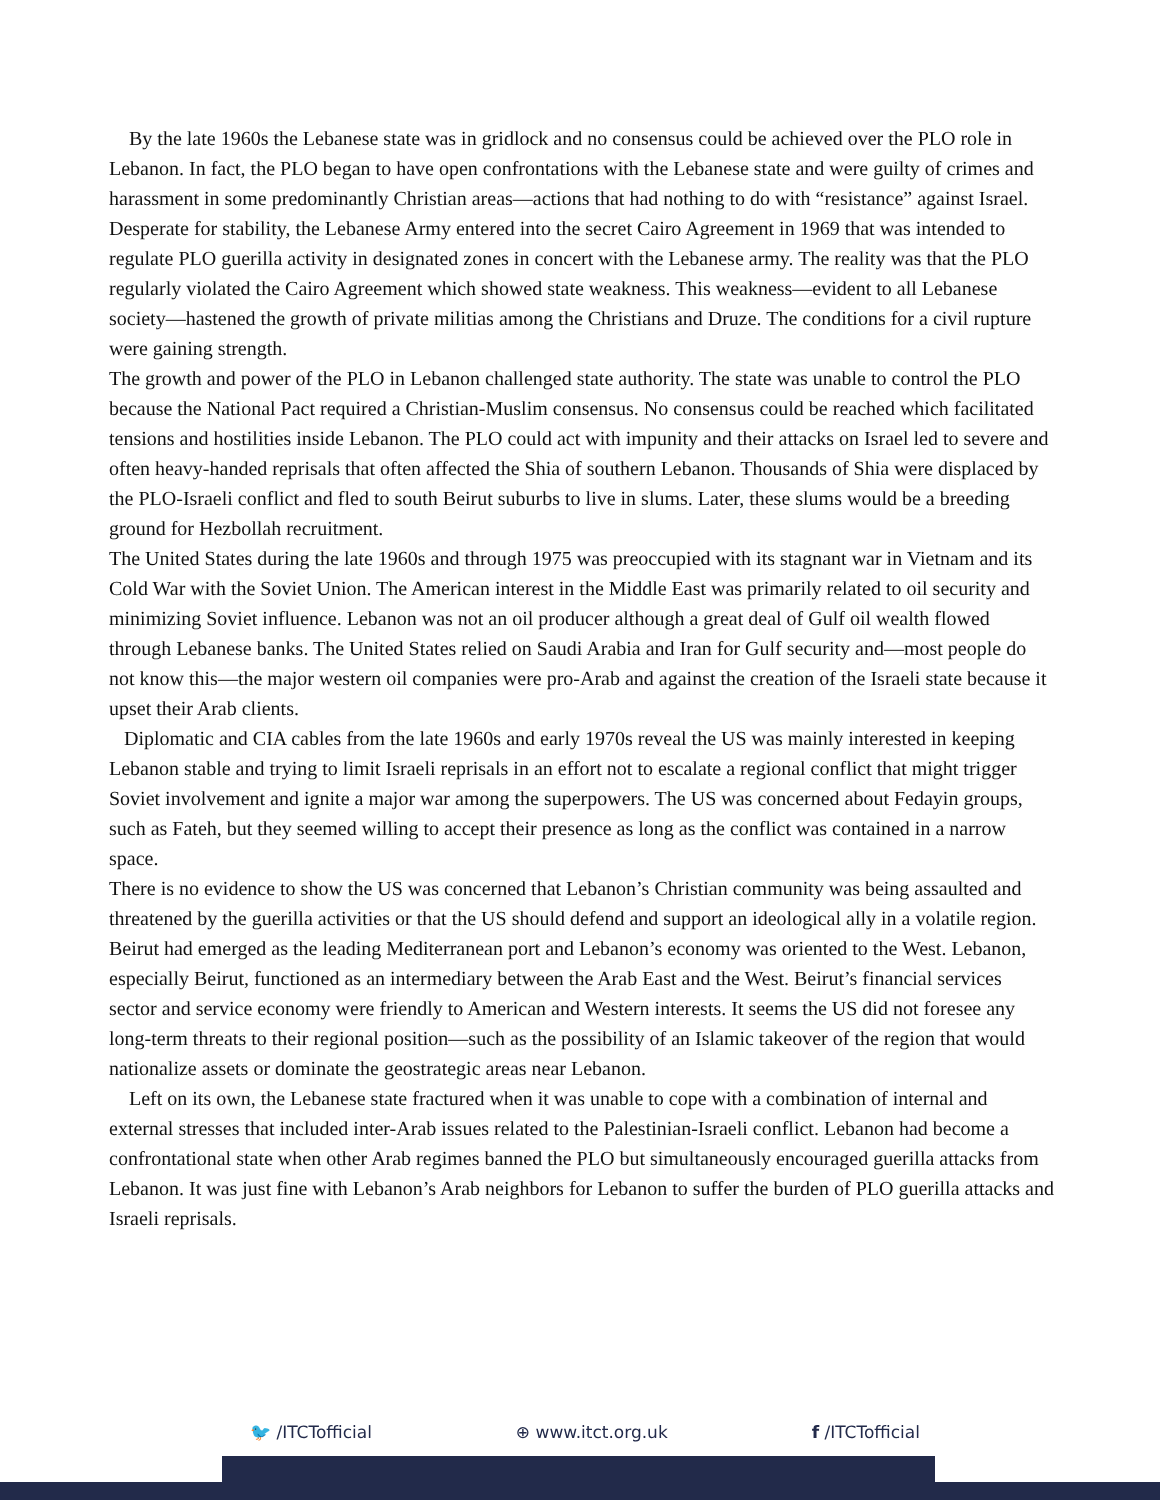By the late 1960s the Lebanese state was in gridlock and no consensus could be achieved over the PLO role in Lebanon. In fact, the PLO began to have open confrontations with the Lebanese state and were guilty of crimes and harassment in some predominantly Christian areas—actions that had nothing to do with “resistance” against Israel. Desperate for stability, the Lebanese Army entered into the secret Cairo Agreement in 1969 that was intended to regulate PLO guerilla activity in designated zones in concert with the Lebanese army. The reality was that the PLO regularly violated the Cairo Agreement which showed state weakness. This weakness—evident to all Lebanese society—hastened the growth of private militias among the Christians and Druze. The conditions for a civil rupture were gaining strength.
The growth and power of the PLO in Lebanon challenged state authority. The state was unable to control the PLO because the National Pact required a Christian-Muslim consensus. No consensus could be reached which facilitated tensions and hostilities inside Lebanon. The PLO could act with impunity and their attacks on Israel led to severe and often heavy-handed reprisals that often affected the Shia of southern Lebanon. Thousands of Shia were displaced by the PLO-Israeli conflict and fled to south Beirut suburbs to live in slums. Later, these slums would be a breeding ground for Hezbollah recruitment.
The United States during the late 1960s and through 1975 was preoccupied with its stagnant war in Vietnam and its Cold War with the Soviet Union. The American interest in the Middle East was primarily related to oil security and minimizing Soviet influence. Lebanon was not an oil producer although a great deal of Gulf oil wealth flowed through Lebanese banks. The United States relied on Saudi Arabia and Iran for Gulf security and—most people do not know this—the major western oil companies were pro-Arab and against the creation of the Israeli state because it upset their Arab clients.
Diplomatic and CIA cables from the late 1960s and early 1970s reveal the US was mainly interested in keeping Lebanon stable and trying to limit Israeli reprisals in an effort not to escalate a regional conflict that might trigger Soviet involvement and ignite a major war among the superpowers. The US was concerned about Fedayin groups, such as Fateh, but they seemed willing to accept their presence as long as the conflict was contained in a narrow space.
There is no evidence to show the US was concerned that Lebanon’s Christian community was being assaulted and threatened by the guerilla activities or that the US should defend and support an ideological ally in a volatile region. Beirut had emerged as the leading Mediterranean port and Lebanon’s economy was oriented to the West. Lebanon, especially Beirut, functioned as an intermediary between the Arab East and the West. Beirut’s financial services sector and service economy were friendly to American and Western interests. It seems the US did not foresee any long-term threats to their regional position—such as the possibility of an Islamic takeover of the region that would nationalize assets or dominate the geostrategic areas near Lebanon.
Left on its own, the Lebanese state fractured when it was unable to cope with a combination of internal and external stresses that included inter-Arab issues related to the Palestinian-Israeli conflict. Lebanon had become a confrontational state when other Arab regimes banned the PLO but simultaneously encouraged guerilla attacks from Lebanon. It was just fine with Lebanon’s Arab neighbors for Lebanon to suffer the burden of PLO guerilla attacks and Israeli reprisals.
🐦 /ITCTofficial ⊕ www.itct.org.uk f /ITCTofficial